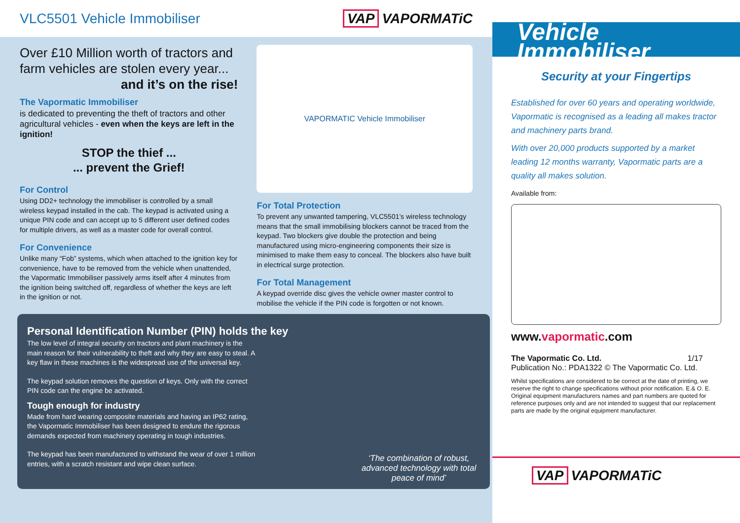VLC5501 Vehicle Immobiliser VAP VAPORMATiC
Over £10 Million worth of tractors and farm vehicles are stolen every year...
and it’s on the rise!
The Vapormatic Immobiliser
is dedicated to preventing the theft of tractors and other agricultural vehicles - even when the keys are left in the ignition!
STOP the thief ...
... prevent the Grief!
For Control
Using DD2+ technology the immobiliser is controlled by a small wireless keypad installed in the cab. The keypad is activated using a unique PIN code and can accept up to 5 different user defined codes for multiple drivers, as well as a master code for overall control.
For Convenience
Unlike many “Fob” systems, which when attached to the ignition key for convenience, have to be removed from the vehicle when unattended, the Vapormatic Immobiliser passively arms itself after 4 minutes from the ignition being switched off, regardless of whether the keys are left in the ignition or not.
VAPORMATIC Vehicle Immobiliser
For Total Protection
To prevent any unwanted tampering, VLC5501’s wireless technology means that the small immobilising blockers cannot be traced from the keypad. Two blockers give double the protection and being manufactured using micro-engineering components their size is minimised to make them easy to conceal. The blockers also have built in electrical surge protection.
For Total Management
A keypad override disc gives the vehicle owner master control to mobilise the vehicle if the PIN code is forgotten or not known.
Personal Identification Number (PIN) holds the key
The low level of integral security on tractors and plant machinery is the main reason for their vulnerability to theft and why they are easy to steal. A key flaw in these machines is the widespread use of the universal key.
The keypad solution removes the question of keys. Only with the correct PIN code can the engine be activated.
Tough enough for industry
Made from hard wearing composite materials and having an IP62 rating, the Vapormatic Immobiliser has been designed to endure the rigorous demands expected from machinery operating in tough industries.
The keypad has been manufactured to withstand the wear of over 1 million entries, with a scratch resistant and wipe clean surface.
‘The combination of robust, advanced technology with total peace of mind’
Vehicle
Immobiliser
Security at your Fingertips
Established for over 60 years and operating worldwide, Vapormatic is recognised as a leading all makes tractor and machinery parts brand.
With over 20,000 products supported by a market leading 12 months warranty, Vapormatic parts are a quality all makes solution.
Available from:
www.vapormatic.com
The Vapormatic Co. Ltd. 1/17
Publication No.: PDA1322 © The Vapormatic Co. Ltd.
Whilst specifications are considered to be correct at the date of printing, we reserve the right to change specifications without prior notification. E.& O. E. Original equipment manufacturers names and part numbers are quoted for reference purposes only and are not intended to suggest that our replacement parts are made by the original equipment manufacturer.
VAP VAPORMATiC